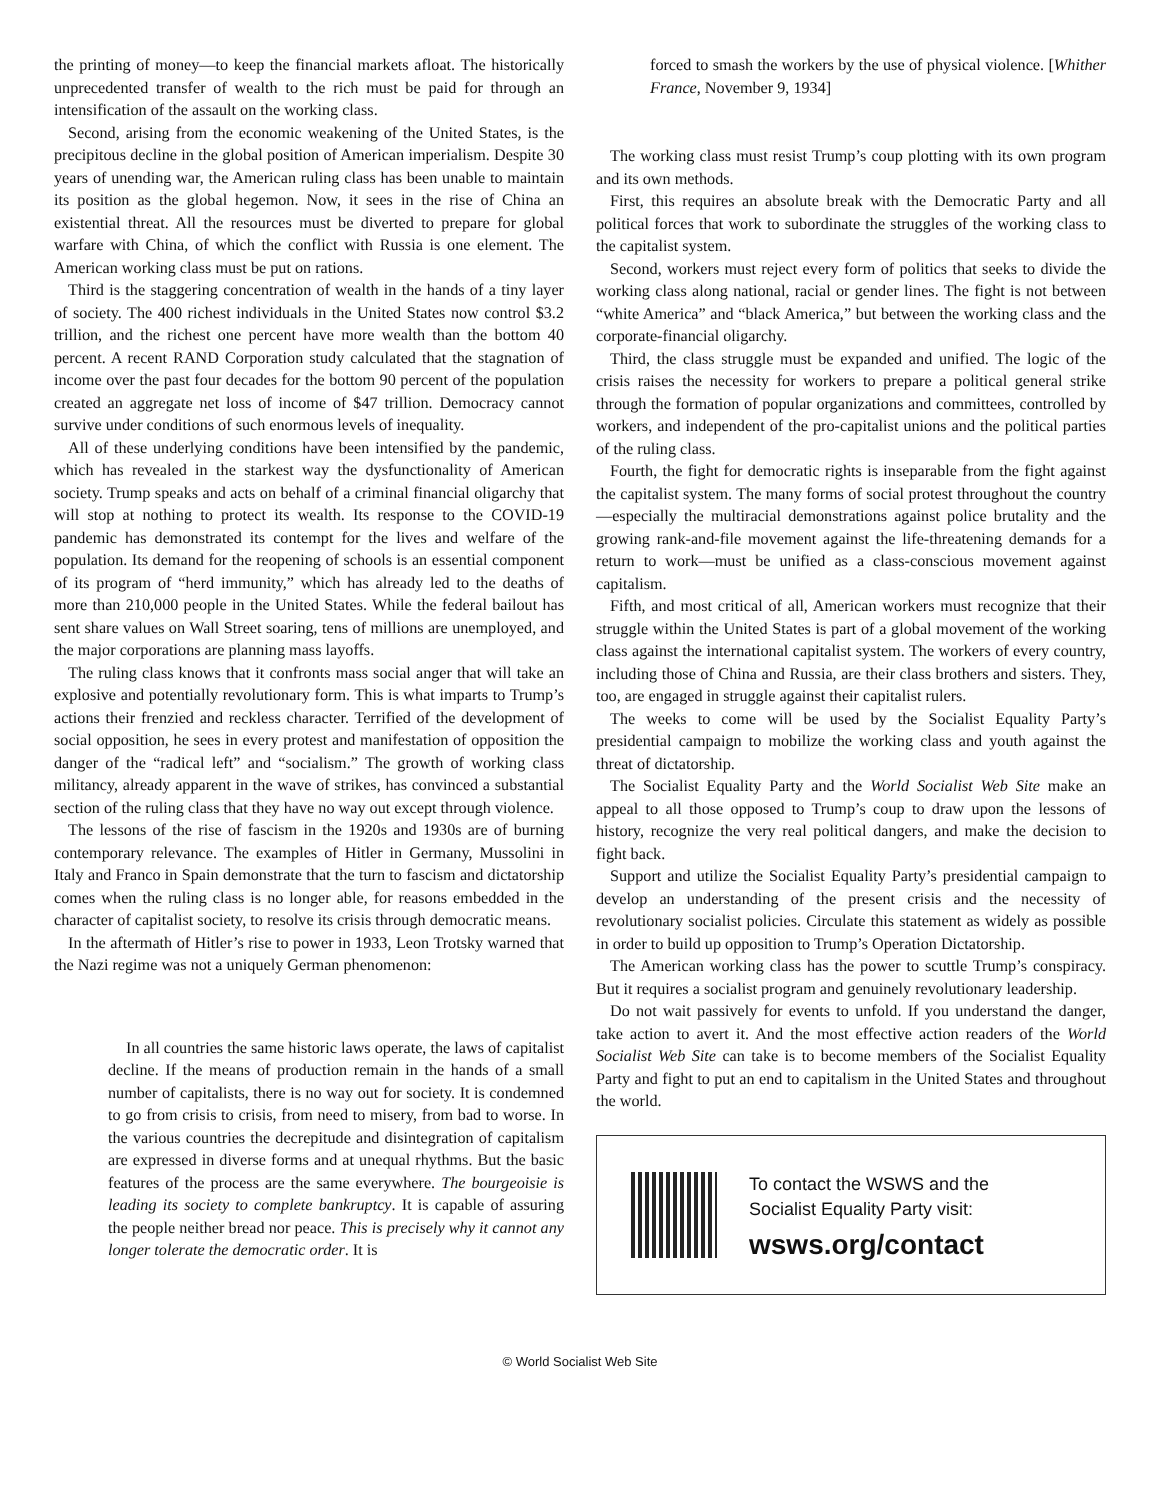the printing of money—to keep the financial markets afloat. The historically unprecedented transfer of wealth to the rich must be paid for through an intensification of the assault on the working class.
Second, arising from the economic weakening of the United States, is the precipitous decline in the global position of American imperialism. Despite 30 years of unending war, the American ruling class has been unable to maintain its position as the global hegemon. Now, it sees in the rise of China an existential threat. All the resources must be diverted to prepare for global warfare with China, of which the conflict with Russia is one element. The American working class must be put on rations.
Third is the staggering concentration of wealth in the hands of a tiny layer of society. The 400 richest individuals in the United States now control $3.2 trillion, and the richest one percent have more wealth than the bottom 40 percent. A recent RAND Corporation study calculated that the stagnation of income over the past four decades for the bottom 90 percent of the population created an aggregate net loss of income of $47 trillion. Democracy cannot survive under conditions of such enormous levels of inequality.
All of these underlying conditions have been intensified by the pandemic, which has revealed in the starkest way the dysfunctionality of American society. Trump speaks and acts on behalf of a criminal financial oligarchy that will stop at nothing to protect its wealth. Its response to the COVID-19 pandemic has demonstrated its contempt for the lives and welfare of the population. Its demand for the reopening of schools is an essential component of its program of “herd immunity,” which has already led to the deaths of more than 210,000 people in the United States. While the federal bailout has sent share values on Wall Street soaring, tens of millions are unemployed, and the major corporations are planning mass layoffs.
The ruling class knows that it confronts mass social anger that will take an explosive and potentially revolutionary form. This is what imparts to Trump’s actions their frenzied and reckless character. Terrified of the development of social opposition, he sees in every protest and manifestation of opposition the danger of the “radical left” and “socialism.” The growth of working class militancy, already apparent in the wave of strikes, has convinced a substantial section of the ruling class that they have no way out except through violence.
The lessons of the rise of fascism in the 1920s and 1930s are of burning contemporary relevance. The examples of Hitler in Germany, Mussolini in Italy and Franco in Spain demonstrate that the turn to fascism and dictatorship comes when the ruling class is no longer able, for reasons embedded in the character of capitalist society, to resolve its crisis through democratic means.
In the aftermath of Hitler’s rise to power in 1933, Leon Trotsky warned that the Nazi regime was not a uniquely German phenomenon:
In all countries the same historic laws operate, the laws of capitalist decline. If the means of production remain in the hands of a small number of capitalists, there is no way out for society. It is condemned to go from crisis to crisis, from need to misery, from bad to worse. In the various countries the decrepitude and disintegration of capitalism are expressed in diverse forms and at unequal rhythms. But the basic features of the process are the same everywhere. The bourgeoisie is leading its society to complete bankruptcy. It is capable of assuring the people neither bread nor peace. This is precisely why it cannot any longer tolerate the democratic order. It is
forced to smash the workers by the use of physical violence. [Whither France, November 9, 1934]
The working class must resist Trump’s coup plotting with its own program and its own methods.
First, this requires an absolute break with the Democratic Party and all political forces that work to subordinate the struggles of the working class to the capitalist system.
Second, workers must reject every form of politics that seeks to divide the working class along national, racial or gender lines. The fight is not between “white America” and “black America,” but between the working class and the corporate-financial oligarchy.
Third, the class struggle must be expanded and unified. The logic of the crisis raises the necessity for workers to prepare a political general strike through the formation of popular organizations and committees, controlled by workers, and independent of the pro-capitalist unions and the political parties of the ruling class.
Fourth, the fight for democratic rights is inseparable from the fight against the capitalist system. The many forms of social protest throughout the country—especially the multiracial demonstrations against police brutality and the growing rank-and-file movement against the life-threatening demands for a return to work—must be unified as a class-conscious movement against capitalism.
Fifth, and most critical of all, American workers must recognize that their struggle within the United States is part of a global movement of the working class against the international capitalist system. The workers of every country, including those of China and Russia, are their class brothers and sisters. They, too, are engaged in struggle against their capitalist rulers.
The weeks to come will be used by the Socialist Equality Party’s presidential campaign to mobilize the working class and youth against the threat of dictatorship.
The Socialist Equality Party and the World Socialist Web Site make an appeal to all those opposed to Trump’s coup to draw upon the lessons of history, recognize the very real political dangers, and make the decision to fight back.
Support and utilize the Socialist Equality Party’s presidential campaign to develop an understanding of the present crisis and the necessity of revolutionary socialist policies. Circulate this statement as widely as possible in order to build up opposition to Trump’s Operation Dictatorship.
The American working class has the power to scuttle Trump’s conspiracy. But it requires a socialist program and genuinely revolutionary leadership.
Do not wait passively for events to unfold. If you understand the danger, take action to avert it. And the most effective action readers of the World Socialist Web Site can take is to become members of the Socialist Equality Party and fight to put an end to capitalism in the United States and throughout the world.
To contact the WSWS and the
Socialist Equality Party visit:
wsws.org/contact
© World Socialist Web Site